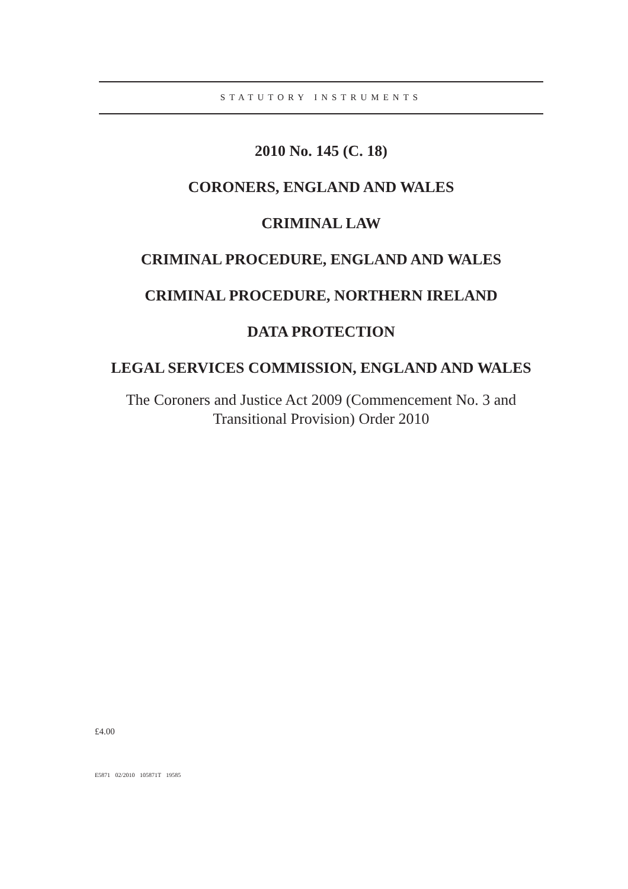STATUTORY INSTRUMENTS
2010 No. 145 (C. 18)
CORONERS, ENGLAND AND WALES
CRIMINAL LAW
CRIMINAL PROCEDURE, ENGLAND AND WALES
CRIMINAL PROCEDURE, NORTHERN IRELAND
DATA PROTECTION
LEGAL SERVICES COMMISSION, ENGLAND AND WALES
The Coroners and Justice Act 2009 (Commencement No. 3 and Transitional Provision) Order 2010
£4.00
E5871 02/2010 105871T 19585